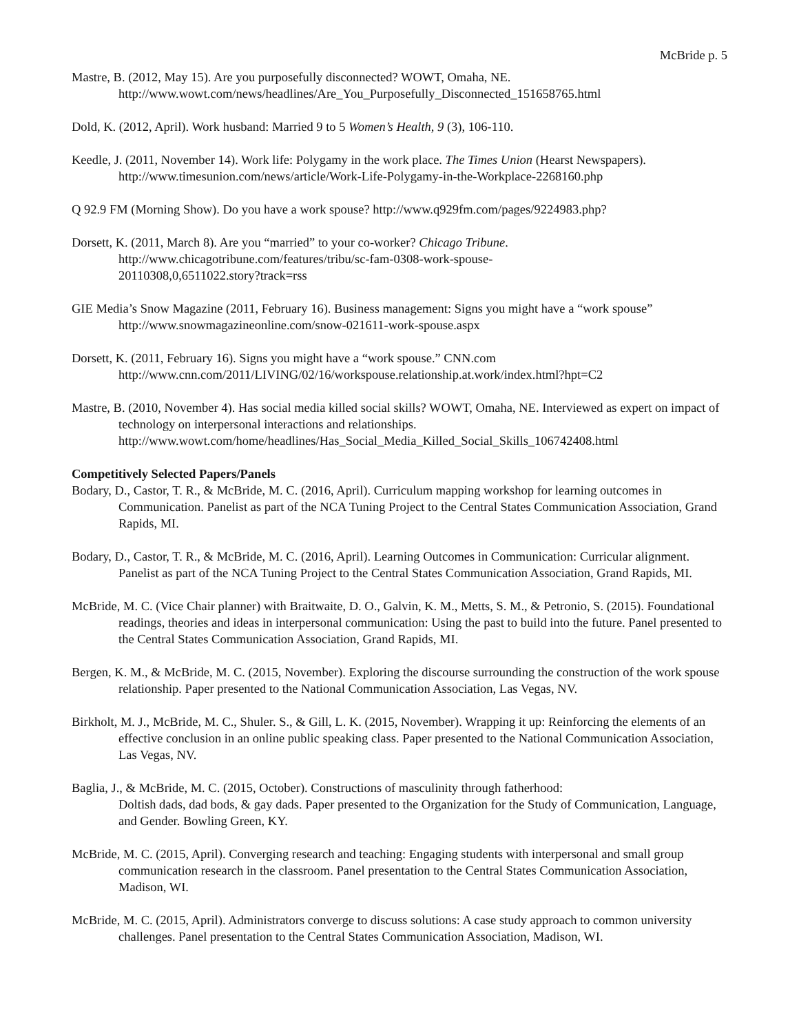McBride p. 5
Mastre, B. (2012, May 15). Are you purposefully disconnected? WOWT, Omaha, NE.
http://www.wowt.com/news/headlines/Are_You_Purposefully_Disconnected_151658765.html
Dold, K. (2012, April). Work husband: Married 9 to 5 Women’s Health, 9 (3), 106-110.
Keedle, J. (2011, November 14). Work life: Polygamy in the work place. The Times Union (Hearst Newspapers).
http://www.timesunion.com/news/article/Work-Life-Polygamy-in-the-Workplace-2268160.php
Q 92.9 FM (Morning Show). Do you have a work spouse? http://www.q929fm.com/pages/9224983.php?
Dorsett, K. (2011, March 8). Are you “married” to your co-worker? Chicago Tribune.
http://www.chicagotribune.com/features/tribu/sc-fam-0308-work-spouse-
20110308,0,6511022.story?track=rss
GIE Media’s Snow Magazine (2011, February 16). Business management: Signs you might have a “work spouse”
http://www.snowmagazineonline.com/snow-021611-work-spouse.aspx
Dorsett, K. (2011, February 16). Signs you might have a “work spouse.” CNN.com
http://www.cnn.com/2011/LIVING/02/16/workspouse.relationship.at.work/index.html?hpt=C2
Mastre, B. (2010, November 4). Has social media killed social skills? WOWT, Omaha, NE. Interviewed as expert on impact of technology on interpersonal interactions and relationships.
http://www.wowt.com/home/headlines/Has_Social_Media_Killed_Social_Skills_106742408.html
Competitively Selected Papers/Panels
Bodary, D., Castor, T. R., & McBride, M. C. (2016, April). Curriculum mapping workshop for learning outcomes in Communication. Panelist as part of the NCA Tuning Project to the Central States Communication Association, Grand Rapids, MI.
Bodary, D., Castor, T. R., & McBride, M. C. (2016, April). Learning Outcomes in Communication: Curricular alignment. Panelist as part of the NCA Tuning Project to the Central States Communication Association, Grand Rapids, MI.
McBride, M. C. (Vice Chair planner) with Braitwaite, D. O., Galvin, K. M., Metts, S. M., & Petronio, S. (2015). Foundational readings, theories and ideas in interpersonal communication: Using the past to build into the future. Panel presented to the Central States Communication Association, Grand Rapids, MI.
Bergen, K. M., & McBride, M. C. (2015, November). Exploring the discourse surrounding the construction of the work spouse relationship. Paper presented to the National Communication Association, Las Vegas, NV.
Birkholt, M. J., McBride, M. C., Shuler. S., & Gill, L. K. (2015, November). Wrapping it up: Reinforcing the elements of an effective conclusion in an online public speaking class. Paper presented to the National Communication Association, Las Vegas, NV.
Baglia, J., & McBride, M. C. (2015, October). Constructions of masculinity through fatherhood:
Doltish dads, dad bods, & gay dads. Paper presented to the Organization for the Study of Communication, Language, and Gender. Bowling Green, KY.
McBride, M. C. (2015, April). Converging research and teaching: Engaging students with interpersonal and small group communication research in the classroom. Panel presentation to the Central States Communication Association, Madison, WI.
McBride, M. C. (2015, April). Administrators converge to discuss solutions: A case study approach to common university challenges. Panel presentation to the Central States Communication Association, Madison, WI.